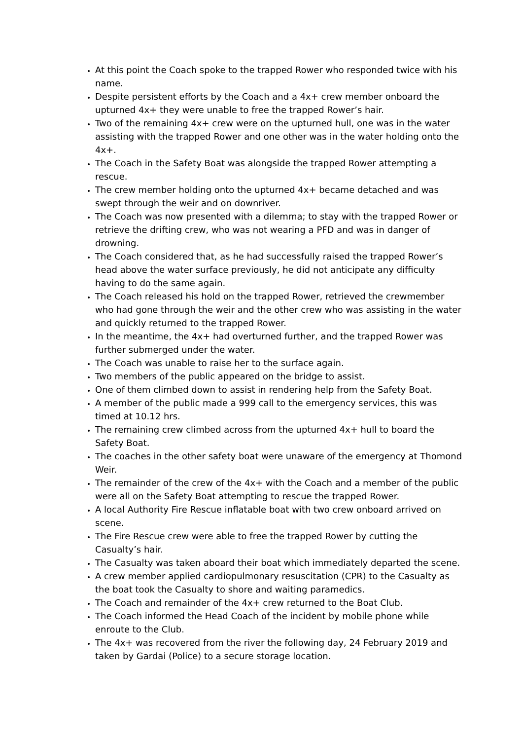At this point the Coach spoke to the trapped Rower who responded twice with his name.
Despite persistent efforts by the Coach and a 4x+ crew member onboard the upturned 4x+ they were unable to free the trapped Rower’s hair.
Two of the remaining 4x+ crew were on the upturned hull, one was in the water assisting with the trapped Rower and one other was in the water holding onto the 4x+.
The Coach in the Safety Boat was alongside the trapped Rower attempting a rescue.
The crew member holding onto the upturned 4x+ became detached and was swept through the weir and on downriver.
The Coach was now presented with a dilemma; to stay with the trapped Rower or retrieve the drifting crew, who was not wearing a PFD and was in danger of drowning.
The Coach considered that, as he had successfully raised the trapped Rower’s head above the water surface previously, he did not anticipate any difficulty having to do the same again.
The Coach released his hold on the trapped Rower, retrieved the crewmember who had gone through the weir and the other crew who was assisting in the water and quickly returned to the trapped Rower.
In the meantime, the 4x+ had overturned further, and the trapped Rower was further submerged under the water.
The Coach was unable to raise her to the surface again.
Two members of the public appeared on the bridge to assist.
One of them climbed down to assist in rendering help from the Safety Boat.
A member of the public made a 999 call to the emergency services, this was timed at 10.12 hrs.
The remaining crew climbed across from the upturned 4x+ hull to board the Safety Boat.
The coaches in the other safety boat were unaware of the emergency at Thomond Weir.
The remainder of the crew of the 4x+ with the Coach and a member of the public were all on the Safety Boat attempting to rescue the trapped Rower.
A local Authority Fire Rescue inflatable boat with two crew onboard arrived on scene.
The Fire Rescue crew were able to free the trapped Rower by cutting the Casualty’s hair.
The Casualty was taken aboard their boat which immediately departed the scene.
A crew member applied cardiopulmonary resuscitation (CPR) to the Casualty as the boat took the Casualty to shore and waiting paramedics.
The Coach and remainder of the 4x+ crew returned to the Boat Club.
The Coach informed the Head Coach of the incident by mobile phone while enroute to the Club.
The 4x+ was recovered from the river the following day, 24 February 2019 and taken by Gardai (Police) to a secure storage location.